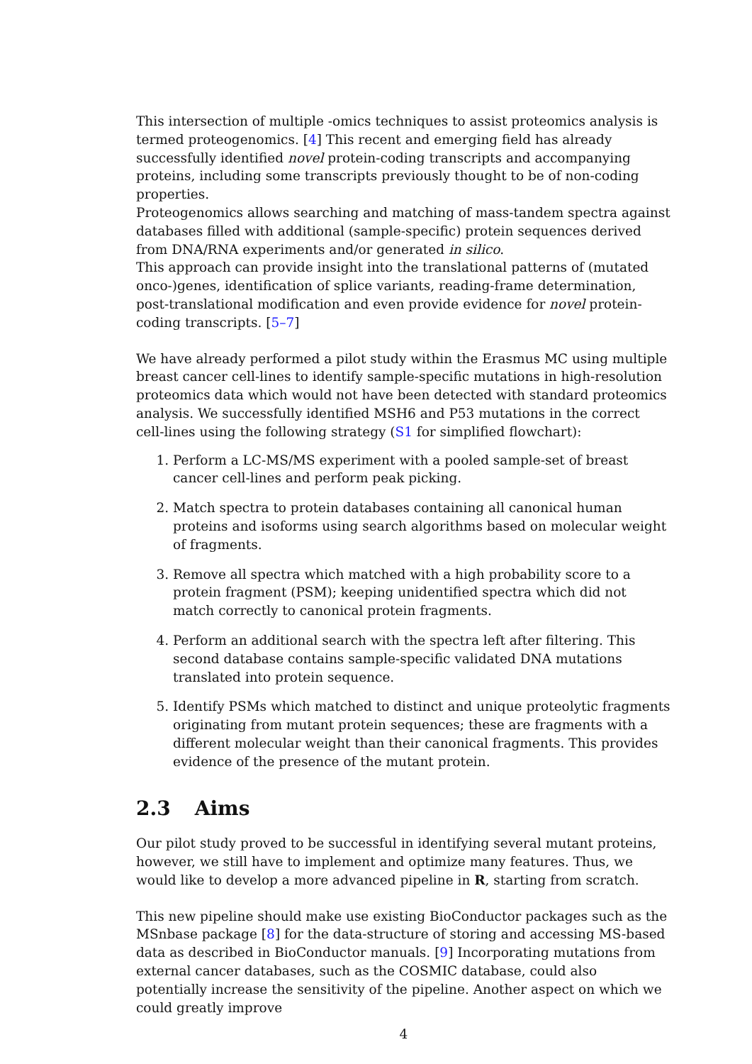This intersection of multiple -omics techniques to assist proteomics analysis is termed proteogenomics. [4] This recent and emerging field has already successfully identified novel protein-coding transcripts and accompanying proteins, including some transcripts previously thought to be of non-coding properties.
Proteogenomics allows searching and matching of mass-tandem spectra against databases filled with additional (sample-specific) protein sequences derived from DNA/RNA experiments and/or generated in silico.
This approach can provide insight into the translational patterns of (mutated onco-)genes, identification of splice variants, reading-frame determination, post-translational modification and even provide evidence for novel protein-coding transcripts. [5–7]
We have already performed a pilot study within the Erasmus MC using multiple breast cancer cell-lines to identify sample-specific mutations in high-resolution proteomics data which would not have been detected with standard proteomics analysis. We successfully identified MSH6 and P53 mutations in the correct cell-lines using the following strategy (S1 for simplified flowchart):
1. Perform a LC-MS/MS experiment with a pooled sample-set of breast cancer cell-lines and perform peak picking.
2. Match spectra to protein databases containing all canonical human proteins and isoforms using search algorithms based on molecular weight of fragments.
3. Remove all spectra which matched with a high probability score to a protein fragment (PSM); keeping unidentified spectra which did not match correctly to canonical protein fragments.
4. Perform an additional search with the spectra left after filtering. This second database contains sample-specific validated DNA mutations translated into protein sequence.
5. Identify PSMs which matched to distinct and unique proteolytic fragments originating from mutant protein sequences; these are fragments with a different molecular weight than their canonical fragments. This provides evidence of the presence of the mutant protein.
2.3 Aims
Our pilot study proved to be successful in identifying several mutant proteins, however, we still have to implement and optimize many features. Thus, we would like to develop a more advanced pipeline in R, starting from scratch.
This new pipeline should make use existing BioConductor packages such as the MSnbase package [8] for the data-structure of storing and accessing MS-based data as described in BioConductor manuals. [9] Incorporating mutations from external cancer databases, such as the COSMIC database, could also potentially increase the sensitivity of the pipeline. Another aspect on which we could greatly improve
4